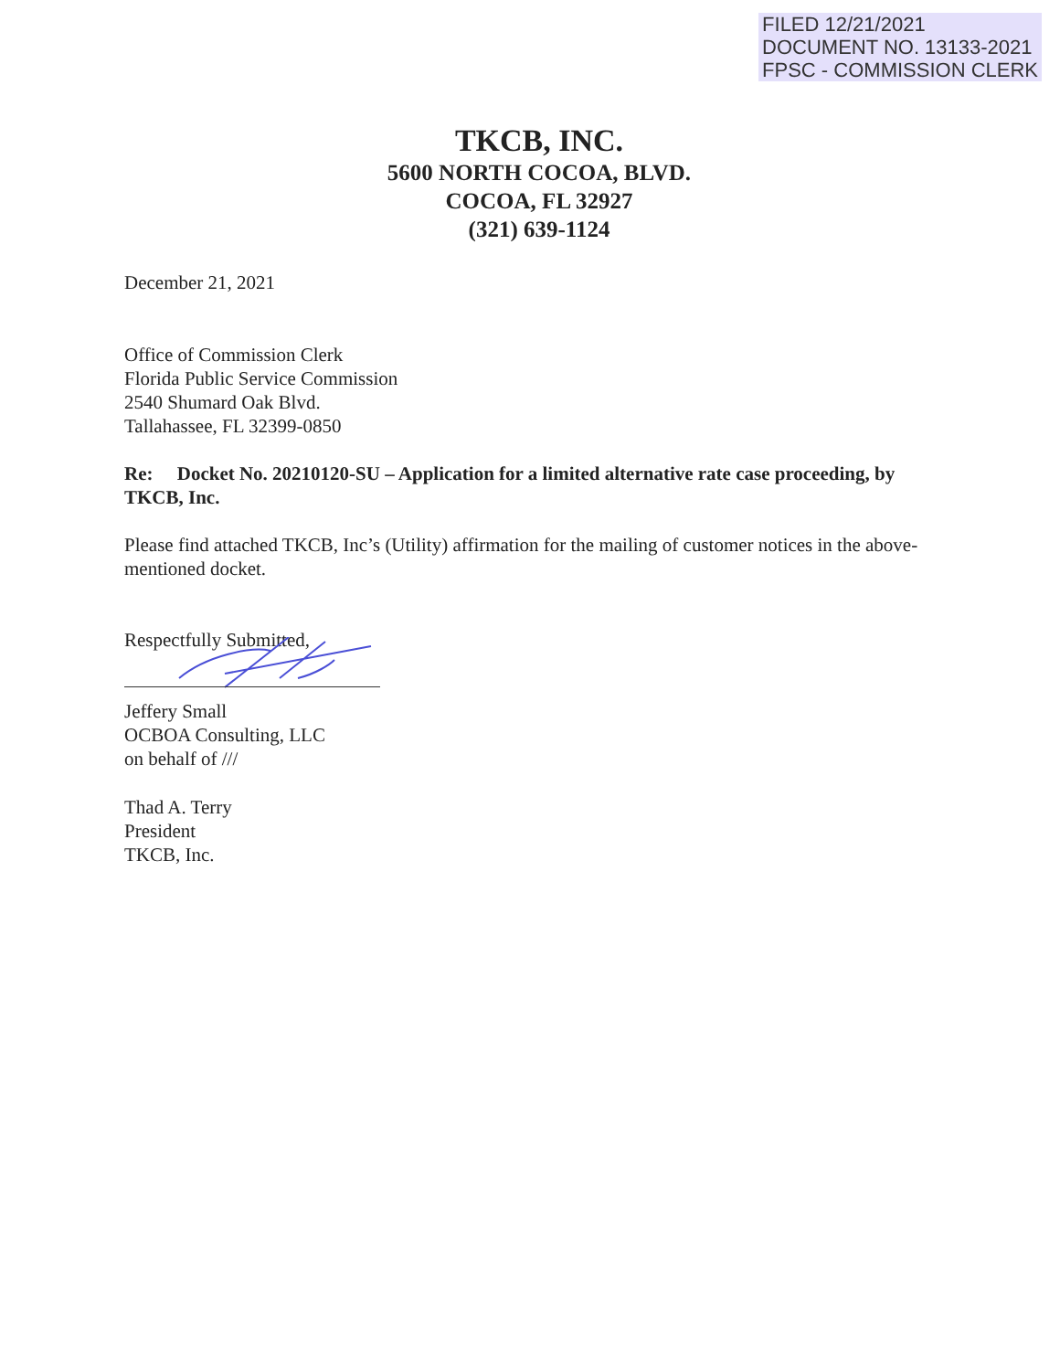FILED 12/21/2021
DOCUMENT NO. 13133-2021
FPSC - COMMISSION CLERK
TKCB, INC.
5600 NORTH COCOA, BLVD.
COCOA, FL 32927
(321) 639-1124
December 21, 2021
Office of Commission Clerk
Florida Public Service Commission
2540 Shumard Oak Blvd.
Tallahassee, FL 32399-0850
Re: Docket No. 20210120-SU – Application for a limited alternative rate case proceeding, by TKCB, Inc.
Please find attached TKCB, Inc’s (Utility) affirmation for the mailing of customer notices in the above-mentioned docket.
Respectfully Submitted,
Jeffery Small
OCBOA Consulting, LLC
on behalf of ///
Thad A. Terry
President
TKCB, Inc.